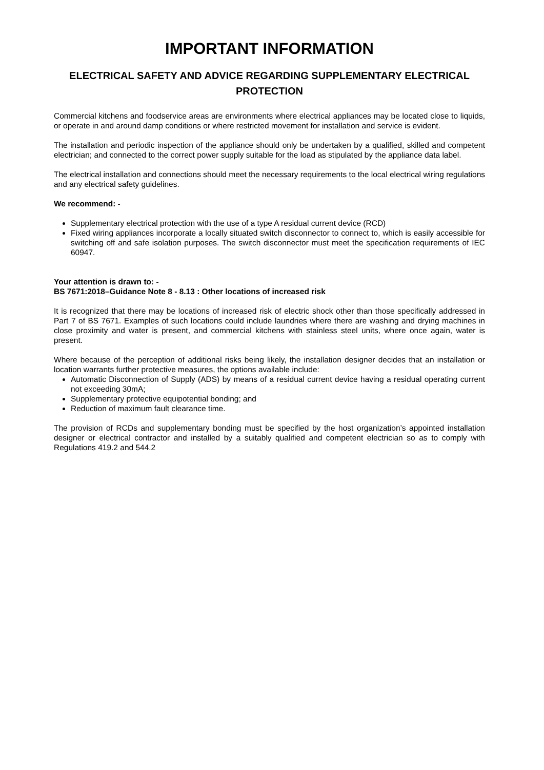IMPORTANT INFORMATION
ELECTRICAL SAFETY AND ADVICE REGARDING SUPPLEMENTARY ELECTRICAL PROTECTION
Commercial kitchens and foodservice areas are environments where electrical appliances may be located close to liquids, or operate in and around damp conditions or where restricted movement for installation and service is evident.
The installation and periodic inspection of the appliance should only be undertaken by a qualified, skilled and competent electrician; and connected to the correct power supply suitable for the load as stipulated by the appliance data label.
The electrical installation and connections should meet the necessary requirements to the local electrical wiring regulations and any electrical safety guidelines.
We recommend: -
Supplementary electrical protection with the use of a type A residual current device (RCD)
Fixed wiring appliances incorporate a locally situated switch disconnector to connect to, which is easily accessible for switching off and safe isolation purposes. The switch disconnector must meet the specification requirements of IEC 60947.
Your attention is drawn to: -
BS 7671:2018–Guidance Note 8 - 8.13 : Other locations of increased risk
It is recognized that there may be locations of increased risk of electric shock other than those specifically addressed in Part 7 of BS 7671. Examples of such locations could include laundries where there are washing and drying machines in close proximity and water is present, and commercial kitchens with stainless steel units, where once again, water is present.
Where because of the perception of additional risks being likely, the installation designer decides that an installation or location warrants further protective measures, the options available include:
Automatic Disconnection of Supply (ADS) by means of a residual current device having a residual operating current not exceeding 30mA;
Supplementary protective equipotential bonding; and
Reduction of maximum fault clearance time.
The provision of RCDs and supplementary bonding must be specified by the host organization’s appointed installation designer or electrical contractor and installed by a suitably qualified and competent electrician so as to comply with Regulations 419.2 and 544.2